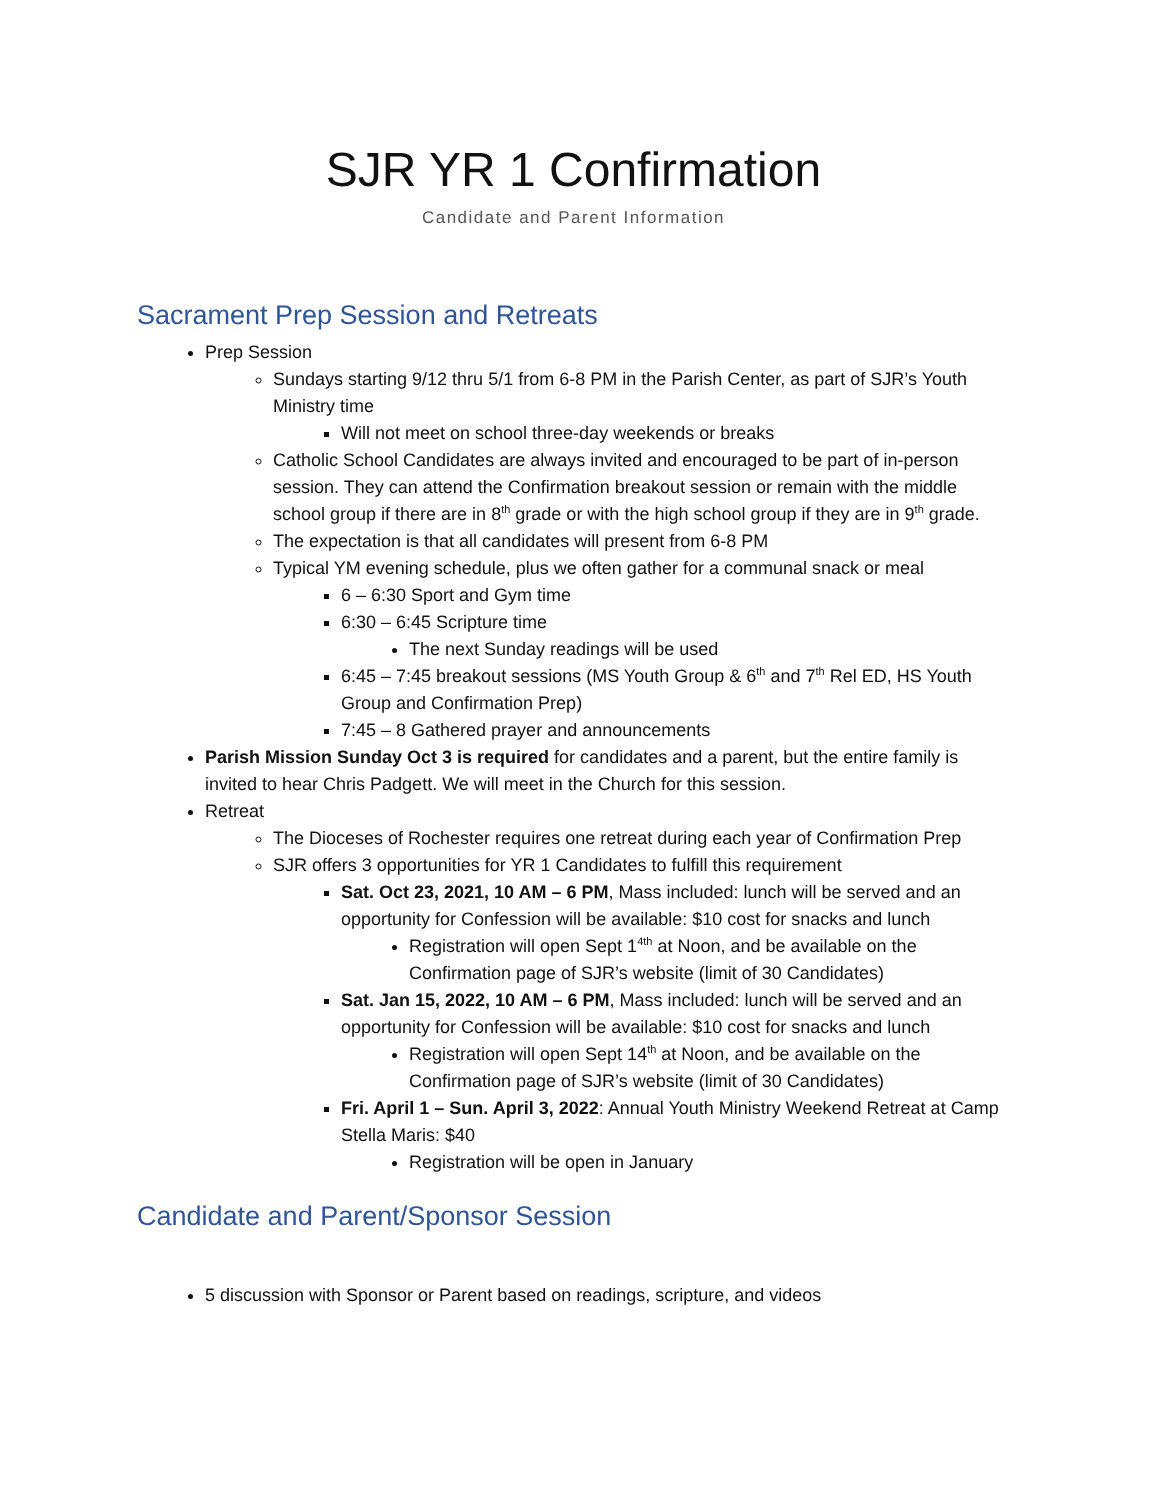SJR YR 1 Confirmation
Candidate and Parent Information
Sacrament Prep Session and Retreats
Prep Session
Sundays starting 9/12 thru 5/1 from 6-8 PM in the Parish Center, as part of SJR’s Youth Ministry time
Will not meet on school three-day weekends or breaks
Catholic School Candidates are always invited and encouraged to be part of in-person session. They can attend the Confirmation breakout session or remain with the middle school group if there are in 8<sup>th</sup> grade or with the high school group if they are in 9<sup>th</sup> grade.
The expectation is that all candidates will present from 6-8 PM
Typical YM evening schedule, plus we often gather for a communal snack or meal
6 – 6:30 Sport and Gym time
6:30 – 6:45 Scripture time
The next Sunday readings will be used
6:45 – 7:45 breakout sessions (MS Youth Group & 6<sup>th</sup> and 7<sup>th</sup> Rel ED, HS Youth Group and Confirmation Prep)
7:45 – 8 Gathered prayer and announcements
Parish Mission Sunday Oct 3 is required for candidates and a parent, but the entire family is invited to hear Chris Padgett. We will meet in the Church for this session.
Retreat
The Dioceses of Rochester requires one retreat during each year of Confirmation Prep
SJR offers 3 opportunities for YR 1 Candidates to fulfill this requirement
Sat. Oct 23, 2021, 10 AM – 6 PM, Mass included: lunch will be served and an opportunity for Confession will be available: $10 cost for snacks and lunch
Registration will open Sept 1<sup>4th</sup> at Noon, and be available on the Confirmation page of SJR’s website (limit of 30 Candidates)
Sat. Jan 15, 2022, 10 AM – 6 PM, Mass included: lunch will be served and an opportunity for Confession will be available: $10 cost for snacks and lunch
Registration will open Sept 14<sup>th</sup> at Noon, and be available on the Confirmation page of SJR’s website (limit of 30 Candidates)
Fri. April 1 – Sun. April 3, 2022: Annual Youth Ministry Weekend Retreat at Camp Stella Maris: $40
Registration will be open in January
Candidate and Parent/Sponsor Session
5 discussion with Sponsor or Parent based on readings, scripture, and videos